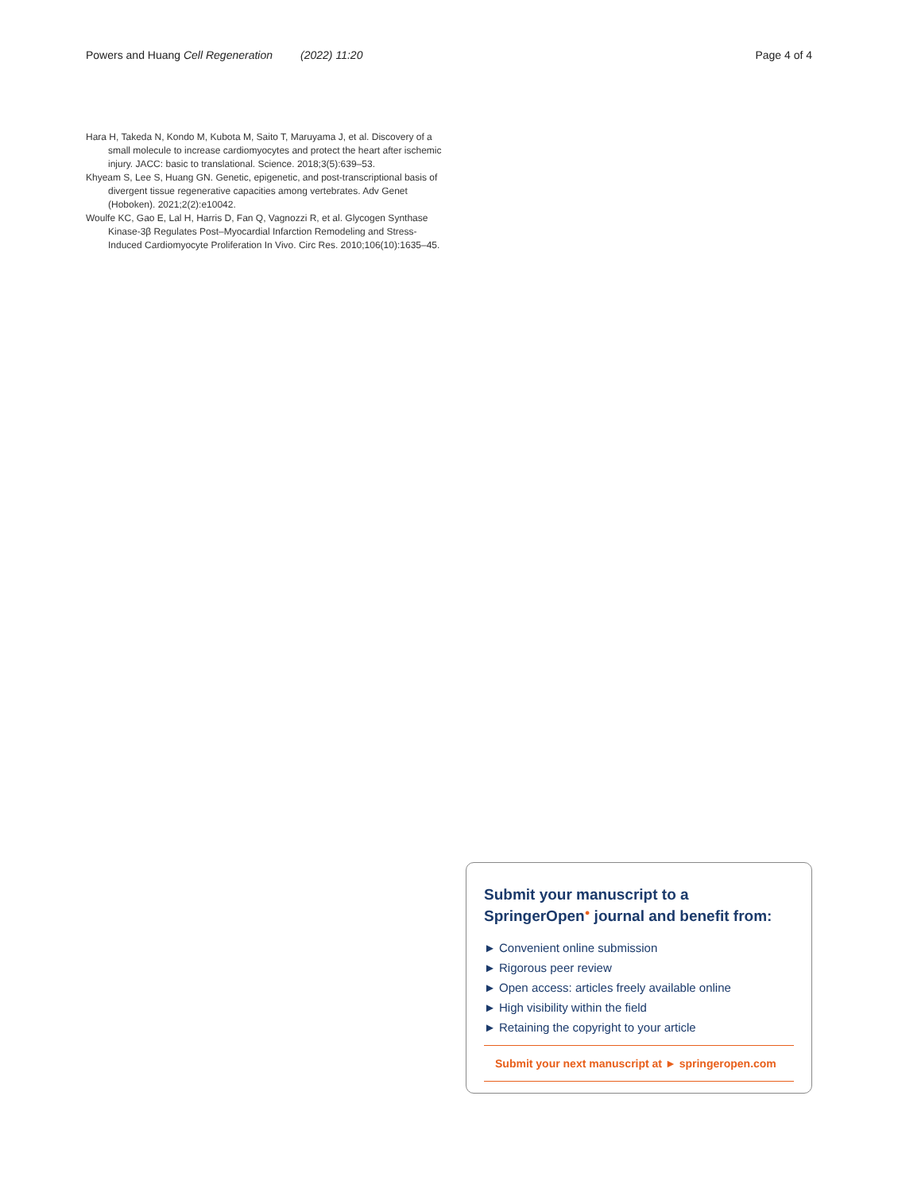Powers and Huang Cell Regeneration (2022) 11:20 Page 4 of 4
Hara H, Takeda N, Kondo M, Kubota M, Saito T, Maruyama J, et al. Discovery of a small molecule to increase cardiomyocytes and protect the heart after ischemic injury. JACC: basic to translational. Science. 2018;3(5):639–53.
Khyeam S, Lee S, Huang GN. Genetic, epigenetic, and post-transcriptional basis of divergent tissue regenerative capacities among vertebrates. Adv Genet (Hoboken). 2021;2(2):e10042.
Woulfe KC, Gao E, Lal H, Harris D, Fan Q, Vagnozzi R, et al. Glycogen Synthase Kinase-3β Regulates Post–Myocardial Infarction Remodeling and Stress-Induced Cardiomyocyte Proliferation In Vivo. Circ Res. 2010;106(10):1635–45.
Submit your manuscript to a SpringerOpen<sup>●</sup> journal and benefit from:
► Convenient online submission
► Rigorous peer review
► Open access: articles freely available online
► High visibility within the field
► Retaining the copyright to your article
Submit your next manuscript at ► springeropen.com